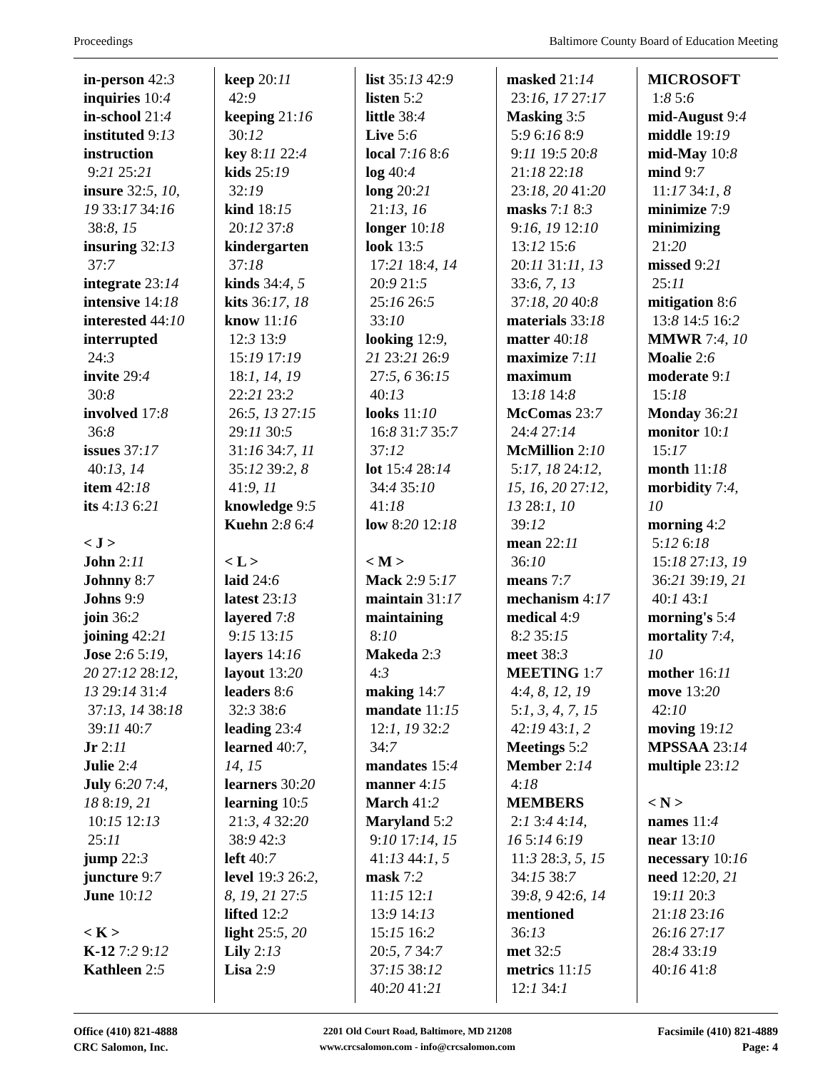Proceedings Baltimore County Board of Education Meeting
in-person 42:3
inquiries 10:4
in-school 21:4
instituted 9:13
instruction
9:21 25:21
insure 32:5, 10,
19 33:17 34:16
38:8, 15
insuring 32:13
37:7
integrate 23:14
intensive 14:18
interested 44:10
interrupted
24:3
invite 29:4
30:8
involved 17:8
36:8
issues 37:17
40:13, 14
item 42:18
its 4:13 6:21
< J >
John 2:11
Johnny 8:7
Johns 9:9
join 36:2
joining 42:21
Jose 2:6 5:19,
20 27:12 28:12,
13 29:14 31:4
37:13, 14 38:18
39:11 40:7
Jr 2:11
Julie 2:4
July 6:20 7:4,
18 8:19, 21
10:15 12:13
25:11
jump 22:3
juncture 9:7
June 10:12
< K >
K-12 7:2 9:12
Kathleen 2:5
keep 20:11
42:9
keeping 21:16
30:12
key 8:11 22:4
kids 25:19
32:19
kind 18:15
20:12 37:8
kindergarten
37:18
kinds 34:4, 5
kits 36:17, 18
know 11:16
12:3 13:9
15:19 17:19
18:1, 14, 19
22:21 23:2
26:5, 13 27:15
29:11 30:5
31:16 34:7, 11
35:12 39:2, 8
41:9, 11
knowledge 9:5
Kuehn 2:8 6:4
< L >
laid 24:6
latest 23:13
layered 7:8
9:15 13:15
layers 14:16
layout 13:20
leaders 8:6
32:3 38:6
leading 23:4
learned 40:7,
14, 15
learners 30:20
learning 10:5
21:3, 4 32:20
38:9 42:3
left 40:7
level 19:3 26:2,
8, 19, 21 27:5
lifted 12:2
light 25:5, 20
Lily 2:13
Lisa 2:9
list 35:13 42:9
listen 5:2
little 38:4
Live 5:6
local 7:16 8:6
log 40:4
long 20:21
21:13, 16
longer 10:18
look 13:5
17:21 18:4, 14
20:9 21:5
25:16 26:5
33:10
looking 12:9,
21 23:21 26:9
27:5, 6 36:15
40:13
looks 11:10
16:8 31:7 35:7
37:12
lot 15:4 28:14
34:4 35:10
41:18
low 8:20 12:18
< M >
Mack 2:9 5:17
maintain 31:17
maintaining
8:10
Makeda 2:3
4:3
making 14:7
mandate 11:15
12:1, 19 32:2
34:7
mandates 15:4
manner 4:15
March 41:2
Maryland 5:2
9:10 17:14, 15
41:13 44:1, 5
mask 7:2
11:15 12:1
13:9 14:13
15:15 16:2
20:5, 7 34:7
37:15 38:12
40:20 41:21
masked 21:14
23:16, 17 27:17
Masking 3:5
5:9 6:16 8:9
9:11 19:5 20:8
21:18 22:18
23:18, 20 41:20
masks 7:1 8:3
9:16, 19 12:10
13:12 15:6
20:11 31:11, 13
33:6, 7, 13
37:18, 20 40:8
materials 33:18
matter 40:18
maximize 7:11
maximum
13:18 14:8
McComas 23:7
24:4 27:14
McMillion 2:10
5:17, 18 24:12,
15, 16, 20 27:12,
13 28:1, 10
39:12
mean 22:11
36:10
means 7:7
mechanism 4:17
medical 4:9
8:2 35:15
meet 38:3
MEETING 1:7
4:4, 8, 12, 19
5:1, 3, 4, 7, 15
42:19 43:1, 2
Meetings 5:2
Member 2:14
4:18
MEMBERS
2:1 3:4 4:14,
16 5:14 6:19
11:3 28:3, 5, 15
34:15 38:7
39:8, 9 42:6, 14
mentioned
36:13
met 32:5
metrics 11:15
12:1 34:1
MICROSOFT
1:8 5:6
mid-August 9:4
middle 19:19
mid-May 10:8
mind 9:7
11:17 34:1, 8
minimize 7:9
minimizing
21:20
missed 9:21
25:11
mitigation 8:6
13:8 14:5 16:2
MMWR 7:4, 10
Moalie 2:6
moderate 9:1
15:18
Monday 36:21
monitor 10:1
15:17
month 11:18
morbidity 7:4,
10
morning 4:2
5:12 6:18
15:18 27:13, 19
36:21 39:19, 21
40:1 43:1
morning's 5:4
mortality 7:4,
10
mother 16:11
move 13:20
42:10
moving 19:12
MPSSAA 23:14
multiple 23:12
< N >
names 11:4
near 13:10
necessary 10:16
need 12:20, 21
19:11 20:3
21:18 23:16
26:16 27:17
28:4 33:19
40:16 41:8
Office (410) 821-4888
CRC Salomon, Inc.
2201 Old Court Road, Baltimore, MD 21208
www.crcsalomon.com - info@crcsalomon.com
Facsimile (410) 821-4889
Page: 4